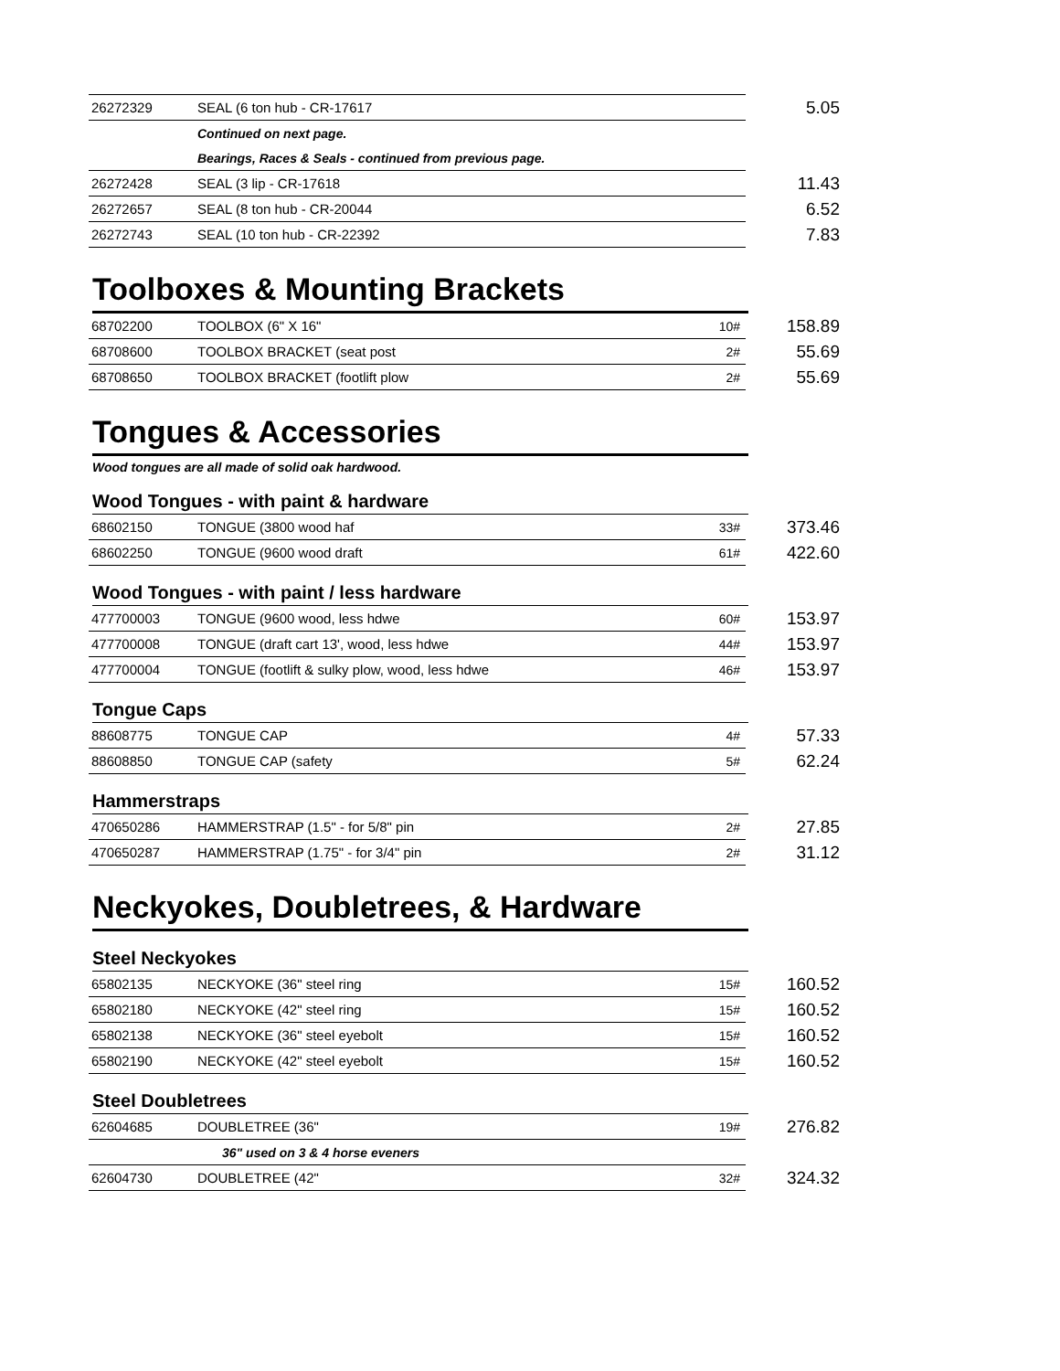| 26272329 | SEAL (6 ton hub - CR-17617 | | 5.05 |
| | Continued on next page. | | |
| | Bearings, Races & Seals - continued from previous page. | | |
| 26272428 | SEAL (3 lip - CR-17618 | | 11.43 |
| 26272657 | SEAL (8 ton hub - CR-20044 | | 6.52 |
| 26272743 | SEAL (10 ton hub - CR-22392 | | 7.83 |
Toolboxes & Mounting Brackets
| 68702200 | TOOLBOX (6" X 16" | 10# | 158.89 |
| 68708600 | TOOLBOX BRACKET (seat post | 2# | 55.69 |
| 68708650 | TOOLBOX BRACKET (footlift plow | 2# | 55.69 |
Tongues & Accessories
Wood tongues are all made of solid oak hardwood.
Wood Tongues - with paint & hardware
| 68602150 | TONGUE (3800 wood haf | 33# | 373.46 |
| 68602250 | TONGUE (9600 wood draft | 61# | 422.60 |
Wood Tongues - with paint / less hardware
| 477700003 | TONGUE (9600 wood, less hdwe | 60# | 153.97 |
| 477700008 | TONGUE (draft cart 13', wood, less hdwe | 44# | 153.97 |
| 477700004 | TONGUE (footlift & sulky plow, wood, less hdwe | 46# | 153.97 |
Tongue Caps
| 88608775 | TONGUE CAP | 4# | 57.33 |
| 88608850 | TONGUE CAP (safety | 5# | 62.24 |
Hammerstraps
| 470650286 | HAMMERSTRAP (1.5" - for 5/8" pin | 2# | 27.85 |
| 470650287 | HAMMERSTRAP (1.75" - for 3/4" pin | 2# | 31.12 |
Neckyokes, Doubletrees, & Hardware
Steel Neckyokes
| 65802135 | NECKYOKE (36" steel ring | 15# | 160.52 |
| 65802180 | NECKYOKE (42" steel ring | 15# | 160.52 |
| 65802138 | NECKYOKE (36" steel eyebolt | 15# | 160.52 |
| 65802190 | NECKYOKE (42" steel eyebolt | 15# | 160.52 |
Steel Doubletrees
| 62604685 | DOUBLETREE (36" | 19# | 276.82 |
| | 36" used on 3 & 4 horse eveners | | |
| 62604730 | DOUBLETREE (42" | 32# | 324.32 |